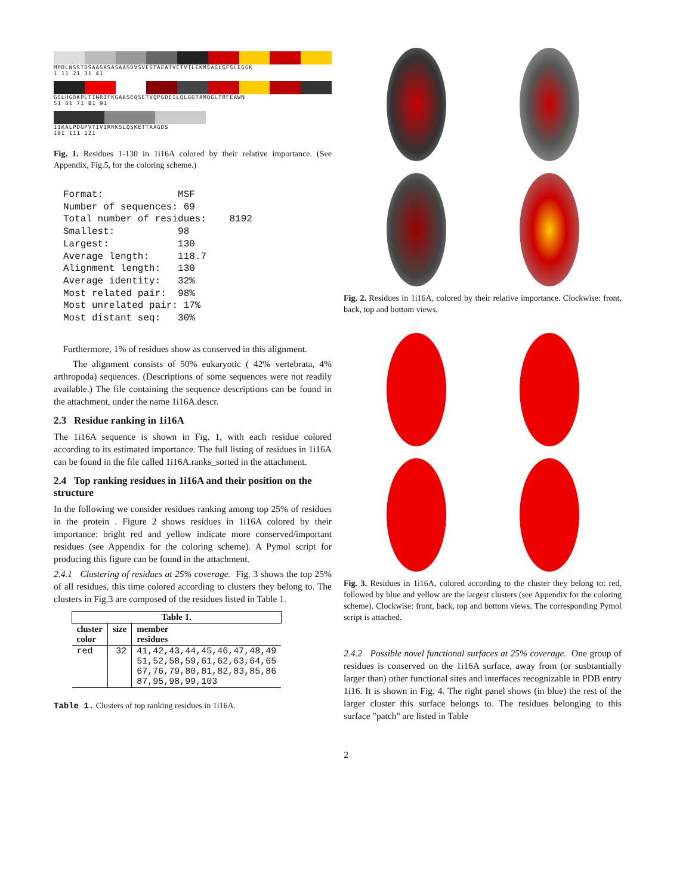MPDLNSSTDSAASASASAASDVSVESTAEATVCTVTLEKMSAGLGFSLEGGK
1 11 21 31 41
GSLHGDKPLTINRIFKGAASEQSETVQPGDEILQLGGTAMQGLTRFEAWN
51 61 71 81 91
IIKALPDGPVTIVIRRKSLQSKETTAAGDS
101 111 121
Fig. 1. Residues 1-130 in 1i16A colored by their relative importance. (See Appendix, Fig.5, for the coloring scheme.)
Format:             MSF
Number of sequences: 69
Total number of residues:    8192
Smallest:           98
Largest:            130
Average length:     118.7
Alignment length:   130
Average identity:   32%
Most related pair:  98%
Most unrelated pair: 17%
Most distant seq:   30%
Furthermore, 1% of residues show as conserved in this alignment.
The alignment consists of 50% eukaryotic ( 42% vertebrata, 4% arthropoda) sequences. (Descriptions of some sequences were not readily available.) The file containing the sequence descriptions can be found in the attachment, under the name 1i16A.descr.
2.3 Residue ranking in 1i16A
The 1i16A sequence is shown in Fig. 1, with each residue colored according to its estimated importance. The full listing of residues in 1i16A can be found in the file called 1i16A.ranks_sorted in the attachment.
2.4 Top ranking residues in 1i16A and their position on the structure
In the following we consider residues ranking among top 25% of residues in the protein . Figure 2 shows residues in 1i16A colored by their importance: bright red and yellow indicate more conserved/important residues (see Appendix for the coloring scheme). A Pymol script for producing this figure can be found in the attachment.
2.4.1 Clustering of residues at 25% coverage. Fig. 3 shows the top 25% of all residues, this time colored according to clusters they belong to. The clusters in Fig.3 are composed of the residues listed in Table 1.
| Table 1. | | |
| --- | --- | --- |
| cluster color | size | member residues |
| red | 32 | 41,42,43,44,45,46,47,48,49 51,52,58,59,61,62,63,64,65 67,76,79,80,81,82,83,85,86 87,95,98,99,103 |
Table 1. Clusters of top ranking residues in 1i16A.
Fig. 2. Residues in 1i16A, colored by their relative importance. Clockwise: front, back, top and bottom views.
Fig. 3. Residues in 1i16A, colored according to the cluster they belong to: red, followed by blue and yellow are the largest clusters (see Appendix for the coloring scheme). Clockwise: front, back, top and bottom views. The corresponding Pymol script is attached.
2.4.2 Possible novel functional surfaces at 25% coverage. One group of residues is conserved on the 1i16A surface, away from (or susbtantially larger than) other functional sites and interfaces recognizable in PDB entry 1i16. It is shown in Fig. 4. The right panel shows (in blue) the rest of the larger cluster this surface belongs to. The residues belonging to this surface "patch" are listed in Table
2